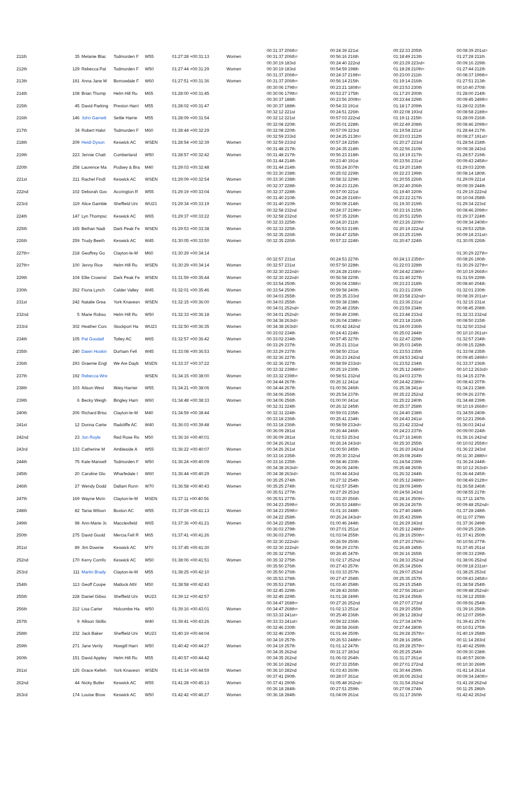| 211th | 35 | Melanie Blac | Todmorden F | W55 | 01:27:28 +00:31:13 | Women | 00:31:37 206th= 00:31:37 206th= | 00:24:39 221st 00:56:16 216th | 00:22:33 205th 01:18:49 213th | 00:08:39 201st= 01:27:28 211th |
| 212th | 129 | Rebecca Pat | Todmorden F | W50 | 01:27:44 +00:31:29 | Women | 00:30:19 183rd 00:30:19 183rd | 00:24:40 222nd 00:54:59 198th | 00:23:29 223rd= 01:18:28 210th= | 00:09:16 229th 01:27:44 212th |
| 213th | 191 | Anna Jane M | Borrowdale F | W60 | 01:27:51 +00:31:36 | Women | 00:31:37 206th= 00:31:37 206th= | 00:24:37 219th= 00:56:14 215th | 00:23:00 211th 01:19:14 216th | 00:08:37 199th= 01:27:51 213th |
| 214th | 108 | Brian Thomp | Helm Hill Ru | M65 | 01:28:00 +00:31:45 | | 00:30:06 179th= 00:30:06 179th= | 00:23:21 180th= 00:53:27 175th | 00:23:53 230th 01:17:20 200th | 00:10:40 270th 01:28:00 214th |
| 215th | 45 | David Parking | Preston Harri | M55 | 01:28:02 +00:31:47 | | 00:30:37 188th 00:30:37 188th | 00:23:56 200th= 00:54:33 191st | 00:23:44 229th 01:18:17 209th | 00:09:45 249th= 01:28:02 215th |
| 216th | 146 | John Garnett | Settle Harrie | M55 | 01:28:09 +00:31:54 | | 00:32:12 221st 00:32:12 221st | 00:24:51 226th 00:57:03 222nd | 00:22:08 193rd 01:19:11 215th | 00:08:58 218th= 01:28:09 216th |
| 217th | 34 | Robert Halst | Todmorden F | M60 | 01:28:44 +00:32:29 | | 00:32:08 220th 00:32:08 220th | 00:25:01 228th 00:57:09 223rd | 00:22:49 208th 01:19:58 221st | 00:08:46 209th= 01:28:44 217th |
| 218th | 209 | Heidi Dyson | Keswick AC | WSEN | 01:28:54 +00:32:39 | Women | 00:32:59 233rd 00:32:59 233rd | 00:24:25 213th= 00:57:24 225th | 00:23:03 212th 01:20:27 223rd | 00:08:27 191st= 01:28:54 218th |
| 219th | 223 | Jennie Chatt | Cumberland | W50 | 01:28:57 +00:32:42 | Women | 00:31:48 217th 00:31:48 217th | 00:24:35 218th 00:56:23 218th | 00:22:56 210th 01:19:19 217th | 00:09:38 243rd 01:28:57 219th |
| 220th | 258 | Laurence Ma | Pudsey & Bra | M40 | 01:29:03 +00:32:48 | | 00:31:44 214th 00:31:44 214th | 00:23:40 191st 00:55:24 207th | 00:23:56 231st 01:19:20 218th | 00:09:43 245th= 01:29:03 220th |
| 221st | 211 | Rachel Findl | Keswick AC | WSEN | 01:29:09 +00:32:54 | Women | 00:33:30 238th 00:33:30 238th | 00:25:02 229th 00:58:32 229th | 00:22:23 199th 01:20:55 226th | 00:08:14 180th 01:29:09 221st |
| 222nd | 102 | Deborah Gov | Accrington R | W55 | 01:29:19 +00:33:04 | Women | 00:32:37 228th 00:32:37 228th | 00:24:23 212th 00:57:00 221st | 00:22:40 206th 01:19:40 220th | 00:09:39 244th 01:29:19 222nd |
| 223rd | 119 | Alice Gamble | Sheffield Uni | WU23 | 01:29:34 +00:33:19 | Women | 00:31:40 210th 00:31:40 210th | 00:24:28 216th= 00:56:08 214th | 00:23:22 217th 01:19:30 219th | 00:10:04 258th 01:29:34 223rd |
| 224th | 147 | Lyn Thompsc | Keswick AC | W65 | 01:29:37 +00:33:22 | Women | 00:32:58 232nd 00:32:58 232nd | 00:24:37 219th= 00:57:35 226th | 00:23:16 215th 01:20:51 225th | 00:08:46 209th= 01:29:37 224th |
| 225th | 165 | Bethan Nadi | Dark Peak Fe | WSEN | 01:29:53 +00:33:38 | Women | 00:32:33 225th 00:32:33 225th | 00:24:20 211th 00:56:53 219th | 00:23:26 220th= 01:20:19 222nd | 00:09:34 240th= 01:29:53 225th |
| 226th | 259 | Trudy Beeth | Keswick AC | W45 | 01:30:05 +00:33:50 | Women | 00:32:35 226th 00:32:35 226th | 00:24:47 225th 00:57:22 224th | 00:23:25 219th 01:20:47 224th | 00:09:18 231st= 01:30:05 226th |
| 227th= | 218 | Geoffrey Go | Clayton-le-M | M60 | 01:30:29 +00:34:14 | | | | | 01:30:29 227th= |
| 227th= | 100 | Jenny Rice | Helm Hill Ru | WSEN | 01:30:29 +00:34:14 | Women | 00:32:57 231st 00:32:57 231st | 00:24:53 227th 00:57:50 228th | 00:24:13 235th= 01:22:03 228th | 00:08:26 190th 01:30:29 227th= |
| 229th | 104 | Ellie Crownsl | Dark Peak Fe | WSEN | 01:31:59 +00:35:44 | Women | 00:32:30 222nd= 00:32:30 222nd= | 00:24:28 216th= 00:56:58 220th | 00:24:42 238th= 01:21:40 227th | 00:10:19 266th= 01:31:59 229th |
| 230th | 262 | Fiona Lynch | Calder Valley | W45 | 01:32:01 +00:35:46 | Women | 00:33:54 250th 00:33:54 250th | 00:26:04 238th= 00:59:58 240th | 00:23:23 218th 01:23:21 230th | 00:08:40 204th 01:32:01 230th |
| 231st | 242 | Natalie Grea | York Knavesn | WSEN | 01:32:15 +00:36:00 | Women | 00:34:03 255th 00:34:03 255th | 00:25:35 233rd 00:59:38 238th | 00:23:58 232nd= 01:23:36 231st | 00:08:39 201st= 01:32:15 231st |
| 232nd | 5 | Marie Robso | Helm Hill Ru | W50 | 01:32:33 +00:36:18 | Women | 00:34:01 252nd= 00:34:01 252nd= | 00:25:48 235th 00:59:49 239th | 00:23:59 234th 01:23:48 233rd | 00:08:45 208th 01:32:33 232nd |
| 233rd | 302 | Heather Corc | Stockport Ha | WU23 | 01:32:50 +00:36:35 | Women | 00:34:38 263rd= 00:34:38 263rd= | 00:26:04 238th= 01:00:42 242nd | 00:23:18 216th 01:24:00 236th | 00:08:50 215th 01:32:50 233rd |
| 234th | 105 | Pat Goodall | Totley AC | W65 | 01:32:57 +00:36:42 | Women | 00:33:02 234th 00:33:02 234th | 00:24:43 224th 00:57:45 227th | 00:25:02 244th 01:22:47 229th | 00:10:10 261st= 01:32:57 234th |
| 235th | 240 | Dawn Hoskin | Durham Fell | W45 | 01:33:08 +00:36:53 | Women | 00:33:29 237th 00:33:29 237th | 00:25:21 231st 00:58:50 231st | 00:25:03 245th 01:23:53 235th | 00:09:15 228th 01:33:08 235th |
| 236th | 293 | Graeme Engl | We Are Dayb | MSEN | 01:33:37 +00:37:22 | | 00:32:36 227th 00:32:36 227th | 00:26:23 242nd 00:58:59 233rd= | 00:24:53 242nd 01:23:52 234th | 00:09:45 249th= 01:33:37 236th |
| 237th | 192 | Rebecca Wre | | WSEN | 01:34:15 +00:38:00 | Women | 00:33:32 239th= 00:33:32 239th= | 00:25:19 230th 00:58:51 232nd | 00:25:12 248th= 01:24:03 237th | 00:10:12 263rd= 01:34:15 237th |
| 238th | 103 | Alison West | Ilkley Harrier | W55 | 01:34:21 +00:38:06 | Women | 00:34:44 267th 00:34:44 267th | 00:26:12 241st 01:00:56 246th | 00:24:42 238th= 01:25:38 241st | 00:08:43 207th 01:34:21 238th |
| 239th | 6 | Becky Weigh | Bingley Harri | W60 | 01:34:48 +00:38:33 | Women | 00:34:06 256th 00:34:06 256th | 00:25:54 237th 01:00:00 241st | 00:25:22 252nd 01:25:22 240th | 00:09:26 237th 01:34:48 239th |
| 240th | 206 | Richard Brisc | Clayton-le-M | M40 | 01:34:59 +00:38:44 | | 00:32:31 224th 00:32:31 224th | 00:26:32 245th 00:59:03 235th | 00:25:37 258th 01:24:40 238th | 00:10:19 266th= 01:34:59 240th |
| 241st | 12 | Donna Cartw | Radcliffe AC | W40 | 01:36:03 +00:39:48 | Women | 00:33:18 236th 00:33:18 236th | 00:25:41 234th 00:58:59 233rd= | 00:24:43 241st 01:23:42 232nd | 00:12:21 296th 01:36:03 241st |
| 242nd | 23 | Jon Royle | Red Rose Ro | M50 | 01:36:16 +00:40:01 | | 00:36:09 281st 00:36:09 281st | 00:26:44 246th 01:02:53 253rd | 00:24:23 237th 01:27:16 246th | 00:09:00 224th 01:36:16 242nd |
| 243rd | 133 | Catherine M | Ambleside A | W55 | 01:36:22 +00:40:07 | Women | 00:34:26 261st 00:34:26 261st | 00:26:24 243rd= 01:00:50 245th | 00:25:30 255th 01:26:20 242nd | 00:10:02 255th= 01:36:22 243rd |
| 244th | 75 | Kate Mansell | Todmorden F | W50 | 01:36:24 +00:40:09 | Women | 00:33:16 235th 00:33:16 235th | 00:25:30 232nd 00:58:46 230th | 00:26:08 264th 01:24:54 239th | 00:11:30 288th= 01:36:24 244th |
| 245th | 20 | Caroline Glo | Wharfedale I | W60 | 01:36:44 +00:40:29 | Women | 00:34:38 263rd= 00:34:38 263rd= | 00:26:06 240th 01:00:44 243rd | 00:25:48 260th 01:26:32 244th | 00:10:12 263rd= 01:36:44 245th |
| 246th | 27 | Wendy Dodd | Dallam Runn | W70 | 01:36:58 +00:40:43 | Women | 00:35:25 274th 00:35:25 274th | 00:27:32 254th 01:02:57 254th | 00:25:12 248th= 01:28:09 249th | 00:08:49 212th= 01:36:58 246th |
| 247th | 169 | Wayne McIn | Clayton-le-M | MSEN | 01:37:11 +00:40:56 | | 00:35:51 277th 00:35:51 277th | 00:27:29 253rd 01:03:20 256th | 00:24:56 243rd 01:28:16 250th= | 00:08:55 217th 01:37:11 247th |
| 248th | 82 | Tania Wilson | Buxton AC | W55 | 01:37:28 +00:41:13 | Women | 00:34:23 259th= 00:34:23 259th= | 00:26:53 248th= 01:01:16 248th | 00:26:24 267th 01:27:40 248th | 00:09:48 252nd= 01:37:28 248th |
| 249th | 98 | Ann-Marie Jc | Macclesfield | W65 | 01:37:36 +00:41:21 | Women | 00:34:22 258th 00:34:22 258th | 00:26:24 243rd= 01:00:46 244th | 00:25:43 259th 01:26:29 243rd | 00:11:07 279th 01:37:36 249th |
| 250th | 275 | David Gould | Mercia Fell R | M65 | 01:37:41 +00:41:26 | | 00:36:03 279th 00:36:03 279th | 00:27:01 251st 01:03:04 255th | 00:25:12 248th= 01:28:16 250th= | 00:09:25 236th 01:37:41 250th |
| 251st | 89 | Jim Downie | Keswick AC | M70 | 01:37:45 +00:41:30 | | 00:32:30 222nd= 00:32:30 222nd= | 00:26:59 250th 00:59:29 237th | 00:27:20 276th= 01:26:49 245th | 00:10:56 277th 01:37:45 251st |
| 252nd | 170 | Kerry Cornfo | Keswick AC | W50 | 01:38:06 +00:41:51 | Women | 00:35:32 275th 00:35:32 275th | 00:26:45 247th 01:02:17 252nd | 00:26:16 265th 01:28:33 252nd | 00:09:33 239th 01:38:06 252nd |
| 253rd | 111 | Martin Brady | Clayton-le-M | M55 | 01:38:25 +00:42:10 | | 00:35:50 276th 00:35:50 276th | 00:27:43 257th 01:03:33 257th | 00:25:34 256th 01:29:07 253rd | 00:09:18 231st= 01:38:25 253rd |
| 254th | 113 | Geoff Coope | Matlock Athl | M50 | 01:38:58 +00:42:43 | | 00:35:53 278th 00:35:53 278th | 00:27:47 258th 01:03:40 258th | 00:25:35 257th 01:29:15 254th | 00:09:43 245th= 01:38:58 254th |
| 255th | 228 | Daniel Gibso | Sheffield Uni | MU23 | 01:39:12 +00:42:57 | | 00:32:45 229th 00:32:45 229th | 00:28:43 265th 01:01:28 249th | 00:27:56 281st= 01:29:24 256th | 00:09:48 252nd= 01:39:12 255th |
| 256th | 212 | Lisa Carter | Holcombe Ha | W50 | 01:39:16 +00:43:01 | Women | 00:34:47 268th= 00:34:47 268th= | 00:27:26 252nd 01:02:13 251st | 00:27:07 273rd 01:29:20 255th | 00:09:56 254th 01:39:16 256th |
| 257th | 9 | Allison Skillic | | W40 | 01:39:41 +00:43:26 | Women | 00:33:33 241st= 00:33:33 241st= | 00:25:49 236th 00:59:22 236th | 00:28:12 283rd 01:27:34 247th | 00:12:07 295th 01:39:41 257th |
| 258th | 232 | Jack Baker | Sheffield Uni | MU23 | 01:40:19 +00:44:04 | | 00:32:46 230th 00:32:46 230th | 00:28:58 266th 01:01:44 250th | 00:27:44 280th 01:29:28 257th= | 00:10:51 275th 01:40:19 258th |
| 259th | 271 | Jane Verity | Howgill Harri | W50 | 01:40:42 +00:44:27 | Women | 00:34:19 257th 00:34:19 257th | 00:26:53 248th= 01:01:12 247th | 00:28:16 285th 01:29:28 257th= | 00:11:14 283rd 01:40:42 259th |
| 260th | 151 | David Appley | Helm Hill Ru | M55 | 01:40:57 +00:44:42 | | 00:34:35 262nd 00:34:35 262nd | 00:31:27 283rd 01:06:02 264th | 00:25:25 254th 01:31:27 261st | 00:09:30 238th 01:40:57 260th |
| 261st | 126 | Grace Kelleh | York Knavesn | WSEN | 01:41:14 +00:44:59 | Women | 00:36:10 282nd 00:36:10 282nd | 00:27:33 255th 01:03:43 260th | 00:27:01 272nd 01:30:44 259th | 00:10:30 269th 01:41:14 261st |
| 262nd | 44 | Nicky Butler | Keswick AC | W55 | 01:41:28 +00:45:13 | Women | 00:37:41 290th 00:37:41 290th | 00:28:07 261st 01:05:48 262nd= | 00:26:06 263rd 01:31:54 262nd | 00:09:34 240th= 01:41:28 262nd |
| 263rd | 174 | Louise Brow | Keswick AC | W50 | 01:42:42 +00:46:27 | Women | 00:36:18 284th 00:36:18 284th | 00:27:51 259th 01:04:09 261st | 00:27:08 274th 01:31:17 260th | 00:11:25 286th 01:42:42 263rd |